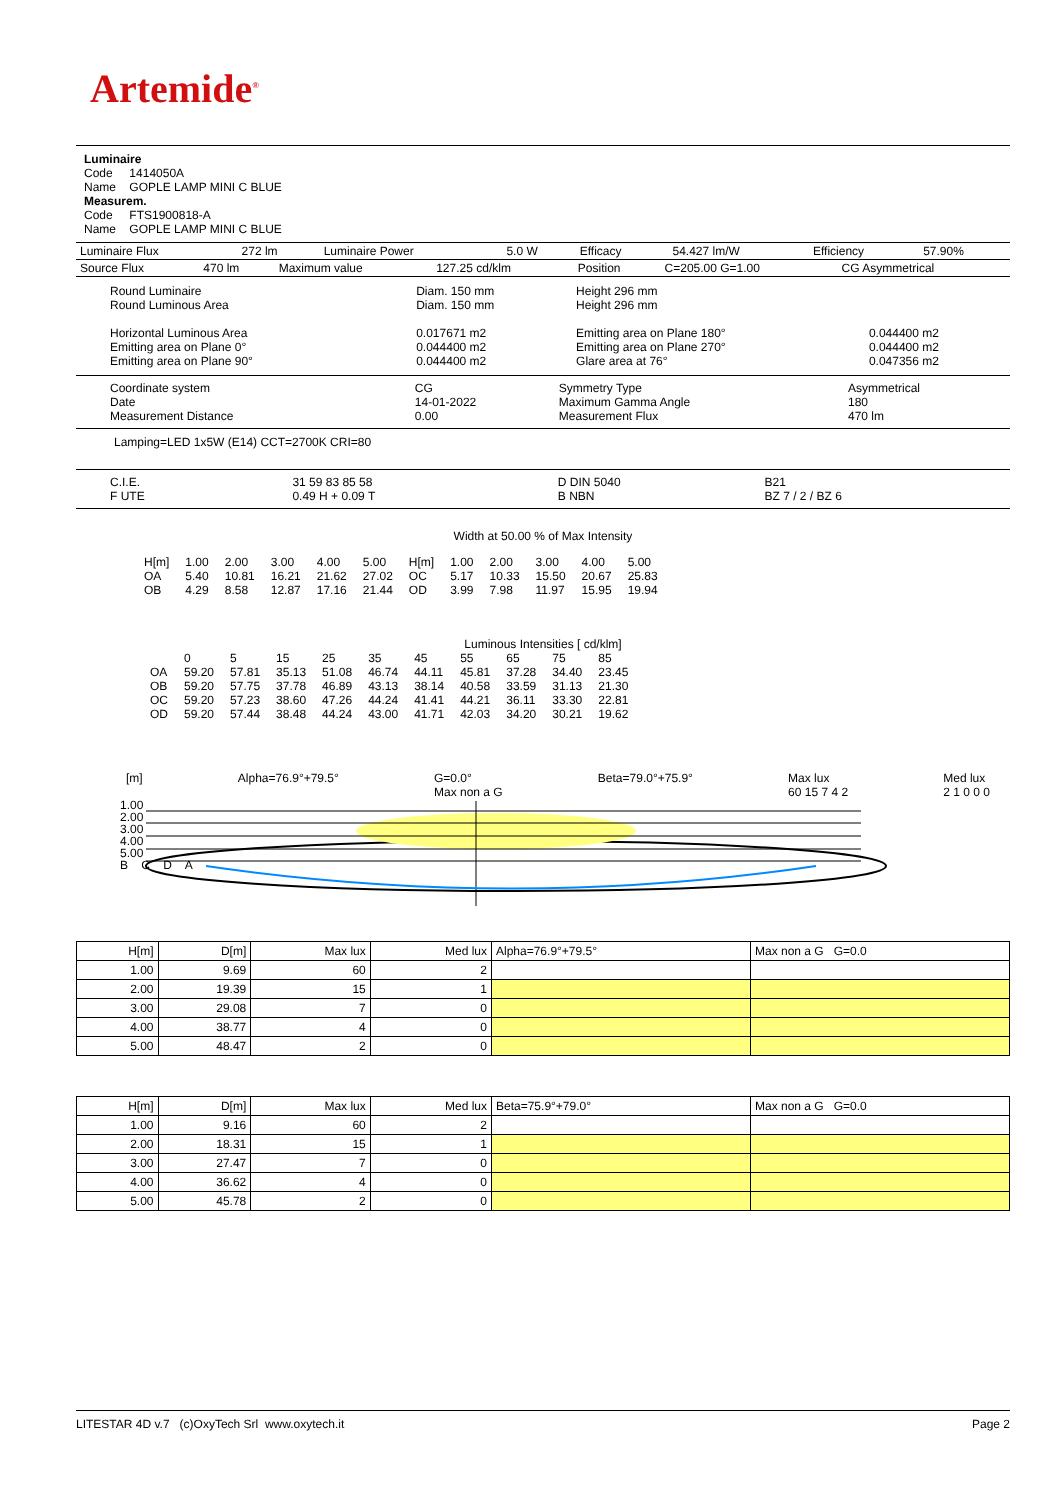Artemide<sup>®</sup>
Luminaire
Code 1414050A
Name GOPLE LAMP MINI C BLUE
Measurem.
Code FTS1900818-A
Name GOPLE LAMP MINI C BLUE
| Luminaire Flux | 272 lm | Luminaire Power | 5.0 W | Efficacy | 54.427 lm/W | Efficiency | 57.90% |
| Source Flux | 470 lm | Maximum value | 127.25 cd/klm | Position | C=205.00 G=1.00 | CG Asymmetrical |
| Round Luminaire Round Luminous Area Horizontal Luminous Area Emitting area on Plane 0° Emitting area on Plane 90° | Diam. 150 mm Diam. 150 mm 0.017671 m2 0.044400 m2 0.044400 m2 | Height 296 mm Height 296 mm Emitting area on Plane 180° Emitting area on Plane 270° Glare area at 76° | 0.044400 m2 0.044400 m2 0.047356 m2 |
| Coordinate system Date Measurement Distance | CG 14-01-2022 0.00 | Symmetry Type Maximum Gamma Angle Measurement Flux | Asymmetrical 180 470 lm |
Lamping=LED 1x5W (E14) CCT=2700K CRI=80
| C.I.E. F UTE | 31 59 83 85 58 0.49 H + 0.09 T | D DIN 5040 B NBN | B21 BZ 7 / 2 / BZ 6 |
Width at 50.00 % of Max Intensity
| H[m] OA OB | 1.00 5.40 4.29 | 2.00 10.81 8.58 | 3.00 16.21 12.87 | 4.00 21.62 17.16 | 5.00 27.02 21.44 | H[m] OC OD | 1.00 5.17 3.99 | 2.00 10.33 7.98 | 3.00 15.50 11.97 | 4.00 20.67 15.95 | 5.00 25.83 19.94 |
Luminous Intensities [ cd/klm]
| OA OB OC OD | 0 59.20 59.20 59.20 59.20 | 5 57.81 57.75 57.23 57.44 | 15 35.13 37.78 38.60 38.48 | 25 51.08 46.89 47.26 44.24 | 35 46.74 43.13 44.24 43.00 | 45 44.11 38.14 41.41 41.71 | 55 45.81 40.58 44.21 42.03 | 65 37.28 33.59 36.11 34.20 | 75 34.40 31.13 33.30 30.21 | 85 23.45 21.30 22.81 19.62 |
[m] Alpha=76.9°+79.5° G=0.0°
Max non a G Beta=79.0°+75.9° Max lux
60 15 7 4 2 Med lux
2 1 0 0 0
1.00
2.00
3.00
4.00
5.00
B C D A
| H[m] | D[m] | Max lux | Med lux | Alpha=76.9°+79.5° | Max non a G G=0.0 |
| 1.00 | 9.69 | 60 | 2 | | |
| 2.00 | 19.39 | 15 | 1 | | |
| 3.00 | 29.08 | 7 | 0 | | |
| 4.00 | 38.77 | 4 | 0 | | |
| 5.00 | 48.47 | 2 | 0 | | |
| H[m] | D[m] | Max lux | Med lux | Beta=75.9°+79.0° | Max non a G G=0.0 |
| 1.00 | 9.16 | 60 | 2 | | |
| 2.00 | 18.31 | 15 | 1 | | |
| 3.00 | 27.47 | 7 | 0 | | |
| 4.00 | 36.62 | 4 | 0 | | |
| 5.00 | 45.78 | 2 | 0 | | |
LITESTAR 4D v.7 (c)OxyTech Srl www.oxytech.it Page 2